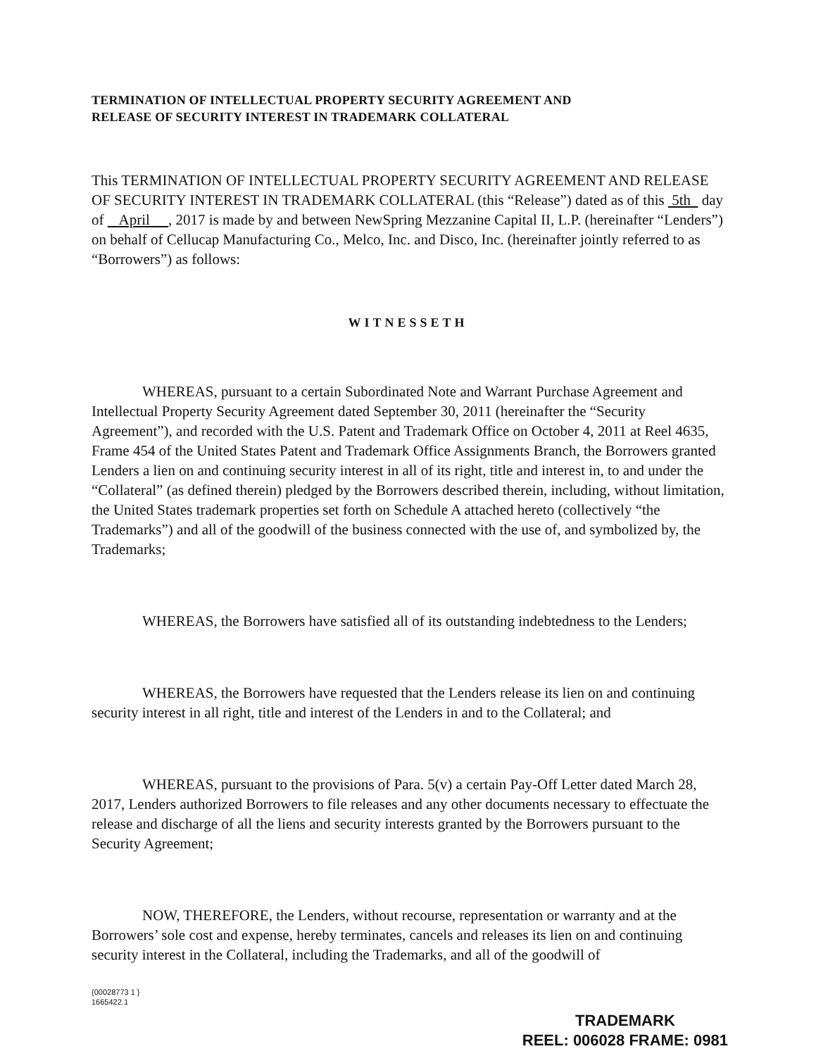TERMINATION OF INTELLECTUAL PROPERTY SECURITY AGREEMENT AND
RELEASE OF SECURITY INTEREST IN TRADEMARK COLLATERAL
This TERMINATION OF INTELLECTUAL PROPERTY SECURITY AGREEMENT AND RELEASE OF SECURITY INTEREST IN TRADEMARK COLLATERAL (this “Release”) dated as of this 5th day of April , 2017 is made by and between NewSpring Mezzanine Capital II, L.P. (hereinafter “Lenders”) on behalf of Cellucap Manufacturing Co., Melco, Inc. and Disco, Inc. (hereinafter jointly referred to as “Borrowers”) as follows:
WITNESSETH
WHEREAS, pursuant to a certain Subordinated Note and Warrant Purchase Agreement and Intellectual Property Security Agreement dated September 30, 2011 (hereinafter the “Security Agreement”), and recorded with the U.S. Patent and Trademark Office on October 4, 2011 at Reel 4635, Frame 454 of the United States Patent and Trademark Office Assignments Branch, the Borrowers granted Lenders a lien on and continuing security interest in all of its right, title and interest in, to and under the “Collateral” (as defined therein) pledged by the Borrowers described therein, including, without limitation, the United States trademark properties set forth on Schedule A attached hereto (collectively “the Trademarks”) and all of the goodwill of the business connected with the use of, and symbolized by, the Trademarks;
WHEREAS, the Borrowers have satisfied all of its outstanding indebtedness to the Lenders;
WHEREAS, the Borrowers have requested that the Lenders release its lien on and continuing security interest in all right, title and interest of the Lenders in and to the Collateral; and
WHEREAS, pursuant to the provisions of Para. 5(v) a certain Pay-Off Letter dated March 28, 2017, Lenders authorized Borrowers to file releases and any other documents necessary to effectuate the release and discharge of all the liens and security interests granted by the Borrowers pursuant to the Security Agreement;
NOW, THEREFORE, the Lenders, without recourse, representation or warranty and at the Borrowers’ sole cost and expense, hereby terminates, cancels and releases its lien on and continuing security interest in the Collateral, including the Trademarks, and all of the goodwill of
{00028773 1 }
1665422.1
TRADEMARK
REEL: 006028 FRAME: 0981